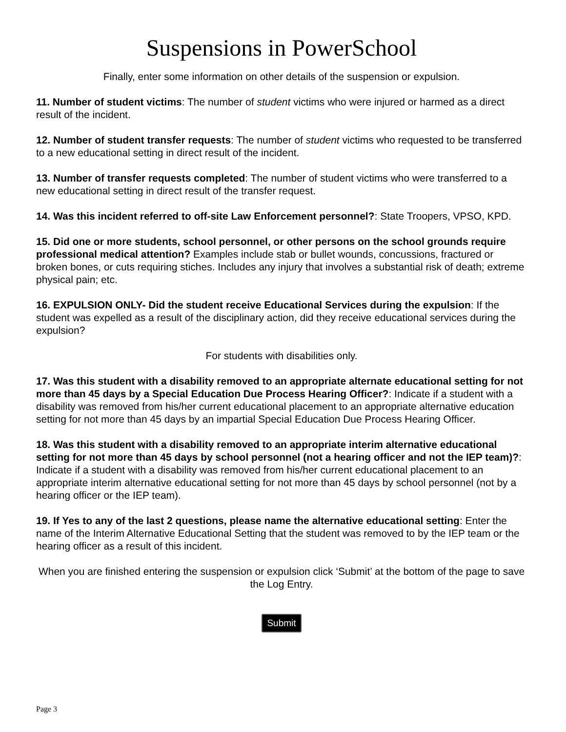Suspensions in PowerSchool
Finally, enter some information on other details of the suspension or expulsion.
11. Number of student victims: The number of student victims who were injured or harmed as a direct result of the incident.
12. Number of student transfer requests: The number of student victims who requested to be transferred to a new educational setting in direct result of the incident.
13. Number of transfer requests completed: The number of student victims who were transferred to a new educational setting in direct result of the transfer request.
14. Was this incident referred to off-site Law Enforcement personnel?: State Troopers, VPSO, KPD.
15. Did one or more students, school personnel, or other persons on the school grounds require professional medical attention? Examples include stab or bullet wounds, concussions, fractured or broken bones, or cuts requiring stiches. Includes any injury that involves a substantial risk of death; extreme physical pain; etc.
16. EXPULSION ONLY- Did the student receive Educational Services during the expulsion: If the student was expelled as a result of the disciplinary action, did they receive educational services during the expulsion?
For students with disabilities only.
17. Was this student with a disability removed to an appropriate alternate educational setting for not more than 45 days by a Special Education Due Process Hearing Officer?: Indicate if a student with a disability was removed from his/her current educational placement to an appropriate alternative education setting for not more than 45 days by an impartial Special Education Due Process Hearing Officer.
18. Was this student with a disability removed to an appropriate interim alternative educational setting for not more than 45 days by school personnel (not a hearing officer and not the IEP team)?: Indicate if a student with a disability was removed from his/her current educational placement to an appropriate interim alternative educational setting for not more than 45 days by school personnel (not by a hearing officer or the IEP team).
19. If Yes to any of the last 2 questions, please name the alternative educational setting: Enter the name of the Interim Alternative Educational Setting that the student was removed to by the IEP team or the hearing officer as a result of this incident.
When you are finished entering the suspension or expulsion click ‘Submit’ at the bottom of the page to save the Log Entry.
Submit
Page 3